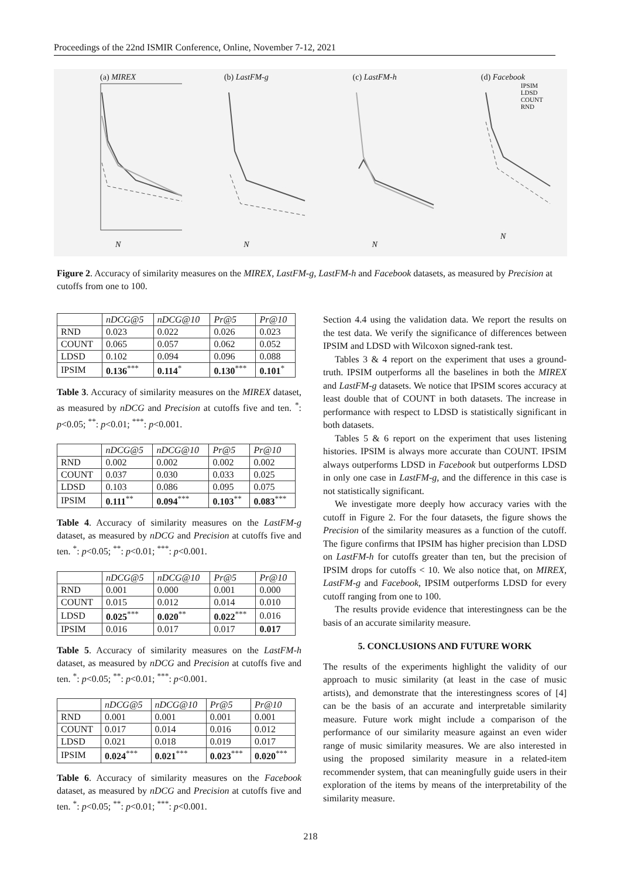Proceedings of the 22nd ISMIR Conference, Online, November 7-12, 2021
(a) MIREX
N
(b) LastFM-g
N
(c) LastFM-h
N
(d) Facebook
IPSIM
LDSD
COUNT
RND
N
Figure 2. Accuracy of similarity measures on the MIREX, LastFM-g, LastFM-h and Facebook datasets, as measured by Precision at cutoffs from one to 100.
| | nDCG@5 | nDCG@10 | Pr@5 | Pr@10 |
| --- | --- | --- | --- | --- |
| RND | 0.023 | 0.022 | 0.026 | 0.023 |
| COUNT | 0.065 | 0.057 | 0.062 | 0.052 |
| LDSD | 0.102 | 0.094 | 0.096 | 0.088 |
| IPSIM | 0.136<sup>***</sup> | 0.114<sup>*</sup> | 0.130<sup>***</sup> | 0.101<sup>*</sup> |
Table 3. Accuracy of similarity measures on the MIREX dataset, as measured by nDCG and Precision at cutoffs five and ten. <sup>*</sup>: p<0.05; <sup>**</sup>: p<0.01; <sup>***</sup>: p<0.001.
| | nDCG@5 | nDCG@10 | Pr@5 | Pr@10 |
| --- | --- | --- | --- | --- |
| RND | 0.002 | 0.002 | 0.002 | 0.002 |
| COUNT | 0.037 | 0.030 | 0.033 | 0.025 |
| LDSD | 0.103 | 0.086 | 0.095 | 0.075 |
| IPSIM | 0.111<sup>**</sup> | 0.094<sup>***</sup> | 0.103<sup>**</sup> | 0.083<sup>***</sup> |
Table 4. Accuracy of similarity measures on the LastFM-g dataset, as measured by nDCG and Precision at cutoffs five and ten. <sup>*</sup>: p<0.05; <sup>**</sup>: p<0.01; <sup>***</sup>: p<0.001.
| | nDCG@5 | nDCG@10 | Pr@5 | Pr@10 |
| --- | --- | --- | --- | --- |
| RND | 0.001 | 0.000 | 0.001 | 0.000 |
| COUNT | 0.015 | 0.012 | 0.014 | 0.010 |
| LDSD | 0.025<sup>***</sup> | 0.020<sup>**</sup> | 0.022<sup>***</sup> | 0.016 |
| IPSIM | 0.016 | 0.017 | 0.017 | 0.017 |
Table 5. Accuracy of similarity measures on the LastFM-h dataset, as measured by nDCG and Precision at cutoffs five and ten. <sup>*</sup>: p<0.05; <sup>**</sup>: p<0.01; <sup>***</sup>: p<0.001.
| | nDCG@5 | nDCG@10 | Pr@5 | Pr@10 |
| --- | --- | --- | --- | --- |
| RND | 0.001 | 0.001 | 0.001 | 0.001 |
| COUNT | 0.017 | 0.014 | 0.016 | 0.012 |
| LDSD | 0.021 | 0.018 | 0.019 | 0.017 |
| IPSIM | 0.024<sup>***</sup> | 0.021<sup>***</sup> | 0.023<sup>***</sup> | 0.020<sup>***</sup> |
Table 6. Accuracy of similarity measures on the Facebook dataset, as measured by nDCG and Precision at cutoffs five and ten. <sup>*</sup>: p<0.05; <sup>**</sup>: p<0.01; <sup>***</sup>: p<0.001.
Section 4.4 using the validation data. We report the results on the test data. We verify the significance of differences between IPSIM and LDSD with Wilcoxon signed-rank test.
Tables 3 & 4 report on the experiment that uses a ground-truth. IPSIM outperforms all the baselines in both the MIREX and LastFM-g datasets. We notice that IPSIM scores accuracy at least double that of COUNT in both datasets. The increase in performance with respect to LDSD is statistically significant in both datasets.
Tables 5 & 6 report on the experiment that uses listening histories. IPSIM is always more accurate than COUNT. IPSIM always outperforms LDSD in Facebook but outperforms LDSD in only one case in LastFM-g, and the difference in this case is not statistically significant.
We investigate more deeply how accuracy varies with the cutoff in Figure 2. For the four datasets, the figure shows the Precision of the similarity measures as a function of the cutoff. The figure confirms that IPSIM has higher precision than LDSD on LastFM-h for cutoffs greater than ten, but the precision of IPSIM drops for cutoffs < 10. We also notice that, on MIREX, LastFM-g and Facebook, IPSIM outperforms LDSD for every cutoff ranging from one to 100.
The results provide evidence that interestingness can be the basis of an accurate similarity measure.
5. CONCLUSIONS AND FUTURE WORK
The results of the experiments highlight the validity of our approach to music similarity (at least in the case of music artists), and demonstrate that the interestingness scores of [4] can be the basis of an accurate and interpretable similarity measure. Future work might include a comparison of the performance of our similarity measure against an even wider range of music similarity measures. We are also interested in using the proposed similarity measure in a related-item recommender system, that can meaningfully guide users in their exploration of the items by means of the interpretability of the similarity measure.
218